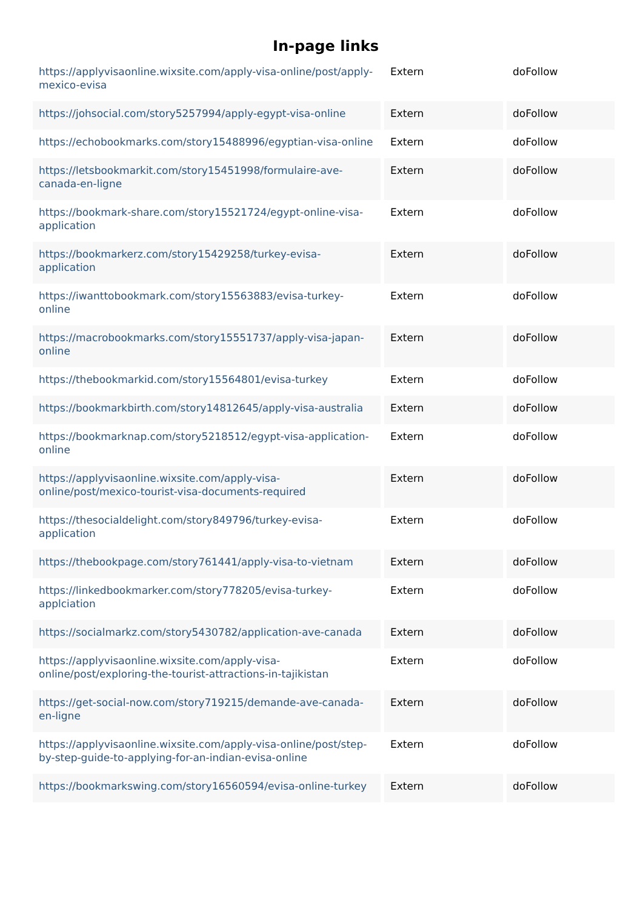In-page links
| https://applyvisaonline.wixsite.com/apply-visa-online/post/apply-mexico-evisa | Extern | doFollow |
| https://johsocial.com/story5257994/apply-egypt-visa-online | Extern | doFollow |
| https://echobookmarks.com/story15488996/egyptian-visa-online | Extern | doFollow |
| https://letsbookmarkit.com/story15451998/formulaire-ave-canada-en-ligne | Extern | doFollow |
| https://bookmark-share.com/story15521724/egypt-online-visa-application | Extern | doFollow |
| https://bookmarkerz.com/story15429258/turkey-evisa-application | Extern | doFollow |
| https://iwanttobookmark.com/story15563883/evisa-turkey-online | Extern | doFollow |
| https://macrobookmarks.com/story15551737/apply-visa-japan-online | Extern | doFollow |
| https://thebookmarkid.com/story15564801/evisa-turkey | Extern | doFollow |
| https://bookmarkbirth.com/story14812645/apply-visa-australia | Extern | doFollow |
| https://bookmarknap.com/story5218512/egypt-visa-application-online | Extern | doFollow |
| https://applyvisaonline.wixsite.com/apply-visa-online/post/mexico-tourist-visa-documents-required | Extern | doFollow |
| https://thesocialdelight.com/story849796/turkey-evisa-application | Extern | doFollow |
| https://thebookpage.com/story761441/apply-visa-to-vietnam | Extern | doFollow |
| https://linkedbookmarker.com/story778205/evisa-turkey-applciation | Extern | doFollow |
| https://socialmarkz.com/story5430782/application-ave-canada | Extern | doFollow |
| https://applyvisaonline.wixsite.com/apply-visa-online/post/exploring-the-tourist-attractions-in-tajikistan | Extern | doFollow |
| https://get-social-now.com/story719215/demande-ave-canada-en-ligne | Extern | doFollow |
| https://applyvisaonline.wixsite.com/apply-visa-online/post/step-by-step-guide-to-applying-for-an-indian-evisa-online | Extern | doFollow |
| https://bookmarkswing.com/story16560594/evisa-online-turkey | Extern | doFollow |